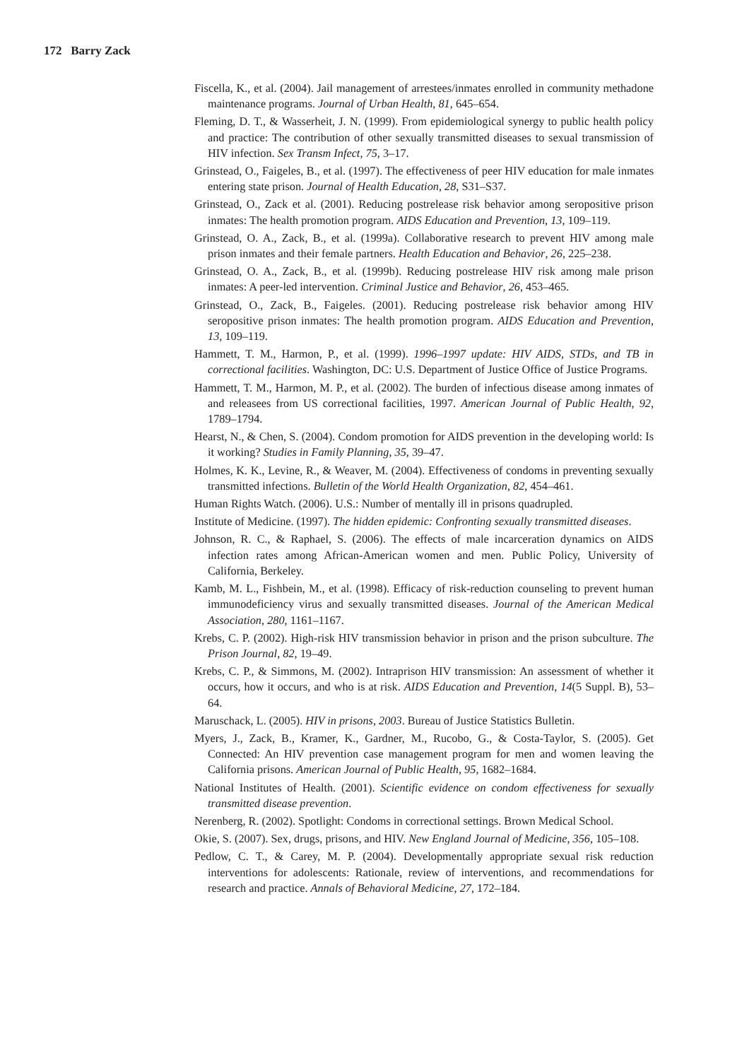172 Barry Zack
Fiscella, K., et al. (2004). Jail management of arrestees/inmates enrolled in community methadone maintenance programs. Journal of Urban Health, 81, 645–654.
Fleming, D. T., & Wasserheit, J. N. (1999). From epidemiological synergy to public health policy and practice: The contribution of other sexually transmitted diseases to sexual transmission of HIV infection. Sex Transm Infect, 75, 3–17.
Grinstead, O., Faigeles, B., et al. (1997). The effectiveness of peer HIV education for male inmates entering state prison. Journal of Health Education, 28, S31–S37.
Grinstead, O., Zack et al. (2001). Reducing postrelease risk behavior among seropositive prison inmates: The health promotion program. AIDS Education and Prevention, 13, 109–119.
Grinstead, O. A., Zack, B., et al. (1999a). Collaborative research to prevent HIV among male prison inmates and their female partners. Health Education and Behavior, 26, 225–238.
Grinstead, O. A., Zack, B., et al. (1999b). Reducing postrelease HIV risk among male prison inmates: A peer-led intervention. Criminal Justice and Behavior, 26, 453–465.
Grinstead, O., Zack, B., Faigeles. (2001). Reducing postrelease risk behavior among HIV seropositive prison inmates: The health promotion program. AIDS Education and Prevention, 13, 109–119.
Hammett, T. M., Harmon, P., et al. (1999). 1996–1997 update: HIV AIDS, STDs, and TB in correctional facilities. Washington, DC: U.S. Department of Justice Office of Justice Programs.
Hammett, T. M., Harmon, M. P., et al. (2002). The burden of infectious disease among inmates of and releasees from US correctional facilities, 1997. American Journal of Public Health, 92, 1789–1794.
Hearst, N., & Chen, S. (2004). Condom promotion for AIDS prevention in the developing world: Is it working? Studies in Family Planning, 35, 39–47.
Holmes, K. K., Levine, R., & Weaver, M. (2004). Effectiveness of condoms in preventing sexually transmitted infections. Bulletin of the World Health Organization, 82, 454–461.
Human Rights Watch. (2006). U.S.: Number of mentally ill in prisons quadrupled.
Institute of Medicine. (1997). The hidden epidemic: Confronting sexually transmitted diseases.
Johnson, R. C., & Raphael, S. (2006). The effects of male incarceration dynamics on AIDS infection rates among African-American women and men. Public Policy, University of California, Berkeley.
Kamb, M. L., Fishbein, M., et al. (1998). Efficacy of risk-reduction counseling to prevent human immunodeficiency virus and sexually transmitted diseases. Journal of the American Medical Association, 280, 1161–1167.
Krebs, C. P. (2002). High-risk HIV transmission behavior in prison and the prison subculture. The Prison Journal, 82, 19–49.
Krebs, C. P., & Simmons, M. (2002). Intraprison HIV transmission: An assessment of whether it occurs, how it occurs, and who is at risk. AIDS Education and Prevention, 14(5 Suppl. B), 53–64.
Maruschack, L. (2005). HIV in prisons, 2003. Bureau of Justice Statistics Bulletin.
Myers, J., Zack, B., Kramer, K., Gardner, M., Rucobo, G., & Costa-Taylor, S. (2005). Get Connected: An HIV prevention case management program for men and women leaving the California prisons. American Journal of Public Health, 95, 1682–1684.
National Institutes of Health. (2001). Scientific evidence on condom effectiveness for sexually transmitted disease prevention.
Nerenberg, R. (2002). Spotlight: Condoms in correctional settings. Brown Medical School.
Okie, S. (2007). Sex, drugs, prisons, and HIV. New England Journal of Medicine, 356, 105–108.
Pedlow, C. T., & Carey, M. P. (2004). Developmentally appropriate sexual risk reduction interventions for adolescents: Rationale, review of interventions, and recommendations for research and practice. Annals of Behavioral Medicine, 27, 172–184.